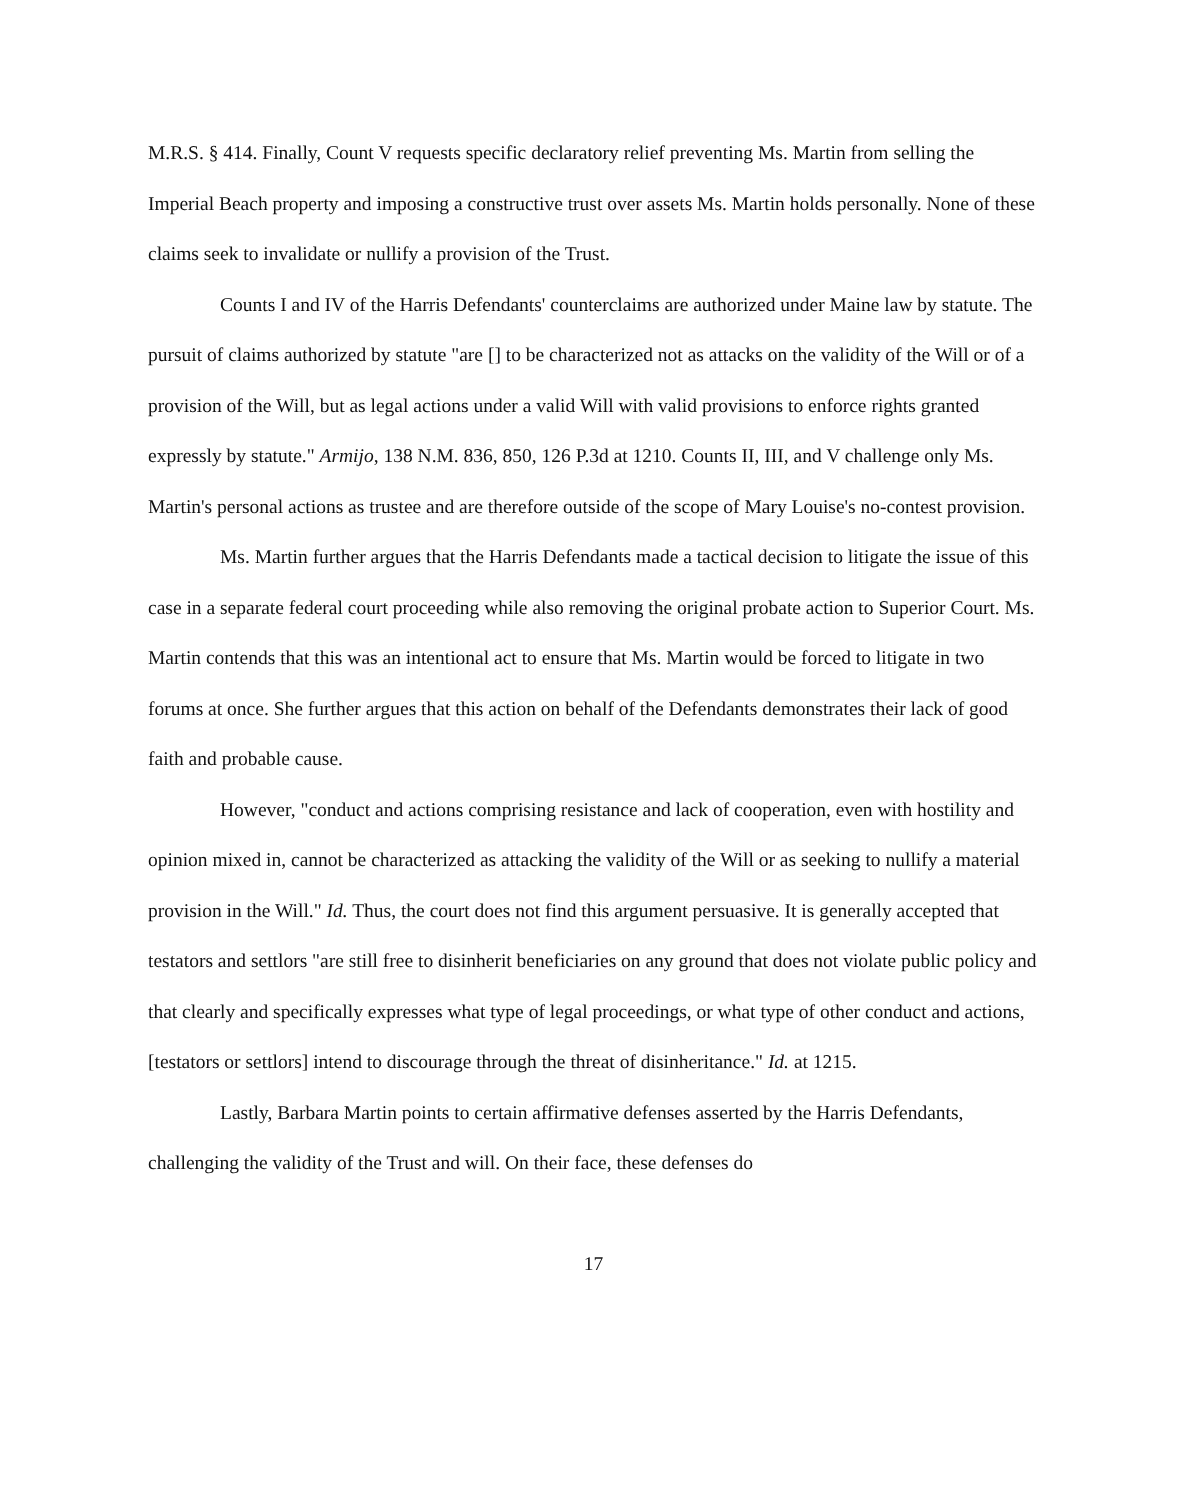M.R.S. § 414. Finally, Count V requests specific declaratory relief preventing Ms. Martin from selling the Imperial Beach property and imposing a constructive trust over assets Ms. Martin holds personally. None of these claims seek to invalidate or nullify a provision of the Trust.
Counts I and IV of the Harris Defendants' counterclaims are authorized under Maine law by statute. The pursuit of claims authorized by statute "are [] to be characterized not as attacks on the validity of the Will or of a provision of the Will, but as legal actions under a valid Will with valid provisions to enforce rights granted expressly by statute." Armijo, 138 N.M. 836, 850, 126 P.3d at 1210. Counts II, III, and V challenge only Ms. Martin's personal actions as trustee and are therefore outside of the scope of Mary Louise's no-contest provision.
Ms. Martin further argues that the Harris Defendants made a tactical decision to litigate the issue of this case in a separate federal court proceeding while also removing the original probate action to Superior Court. Ms. Martin contends that this was an intentional act to ensure that Ms. Martin would be forced to litigate in two forums at once. She further argues that this action on behalf of the Defendants demonstrates their lack of good faith and probable cause.
However, "conduct and actions comprising resistance and lack of cooperation, even with hostility and opinion mixed in, cannot be characterized as attacking the validity of the Will or as seeking to nullify a material provision in the Will." Id. Thus, the court does not find this argument persuasive. It is generally accepted that testators and settlors "are still free to disinherit beneficiaries on any ground that does not violate public policy and that clearly and specifically expresses what type of legal proceedings, or what type of other conduct and actions, [testators or settlors] intend to discourage through the threat of disinheritance." Id. at 1215.
Lastly, Barbara Martin points to certain affirmative defenses asserted by the Harris Defendants, challenging the validity of the Trust and will. On their face, these defenses do
17